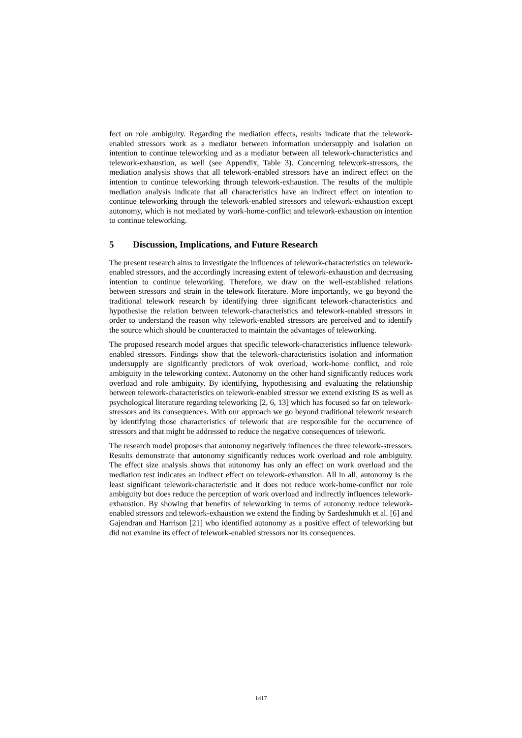fect on role ambiguity. Regarding the mediation effects, results indicate that the telework-enabled stressors work as a mediator between information undersupply and isolation on intention to continue teleworking and as a mediator between all telework-characteristics and telework-exhaustion, as well (see Appendix, Table 3). Concerning telework-stressors, the mediation analysis shows that all telework-enabled stressors have an indirect effect on the intention to continue teleworking through telework-exhaustion. The results of the multiple mediation analysis indicate that all characteristics have an indirect effect on intention to continue teleworking through the telework-enabled stressors and telework-exhaustion except autonomy, which is not mediated by work-home-conflict and telework-exhaustion on intention to continue teleworking.
5 Discussion, Implications, and Future Research
The present research aims to investigate the influences of telework-characteristics on telework-enabled stressors, and the accordingly increasing extent of telework-exhaustion and decreasing intention to continue teleworking. Therefore, we draw on the well-established relations between stressors and strain in the telework literature. More importantly, we go beyond the traditional telework research by identifying three significant telework-characteristics and hypothesise the relation between telework-characteristics and telework-enabled stressors in order to understand the reason why telework-enabled stressors are perceived and to identify the source which should be counteracted to maintain the advantages of teleworking.
The proposed research model argues that specific telework-characteristics influence telework-enabled stressors. Findings show that the telework-characteristics isolation and information undersupply are significantly predictors of wok overload, work-home conflict, and role ambiguity in the teleworking context. Autonomy on the other hand significantly reduces work overload and role ambiguity. By identifying, hypothesising and evaluating the relationship between telework-characteristics on telework-enabled stressor we extend existing IS as well as psychological literature regarding teleworking [2, 6, 13] which has focused so far on telework-stressors and its consequences. With our approach we go beyond traditional telework research by identifying those characteristics of telework that are responsible for the occurrence of stressors and that might be addressed to reduce the negative consequences of telework.
The research model proposes that autonomy negatively influences the three telework-stressors. Results demonstrate that autonomy significantly reduces work overload and role ambiguity. The effect size analysis shows that autonomy has only an effect on work overload and the mediation test indicates an indirect effect on telework-exhaustion. All in all, autonomy is the least significant telework-characteristic and it does not reduce work-home-conflict nor role ambiguity but does reduce the perception of work overload and indirectly influences telework-exhaustion. By showing that benefits of teleworking in terms of autonomy reduce telework-enabled stressors and telework-exhaustion we extend the finding by Sardeshmukh et al. [6] and Gajendran and Harrison [21] who identified autonomy as a positive effect of teleworking but did not examine its effect of telework-enabled stressors nor its consequences.
1417